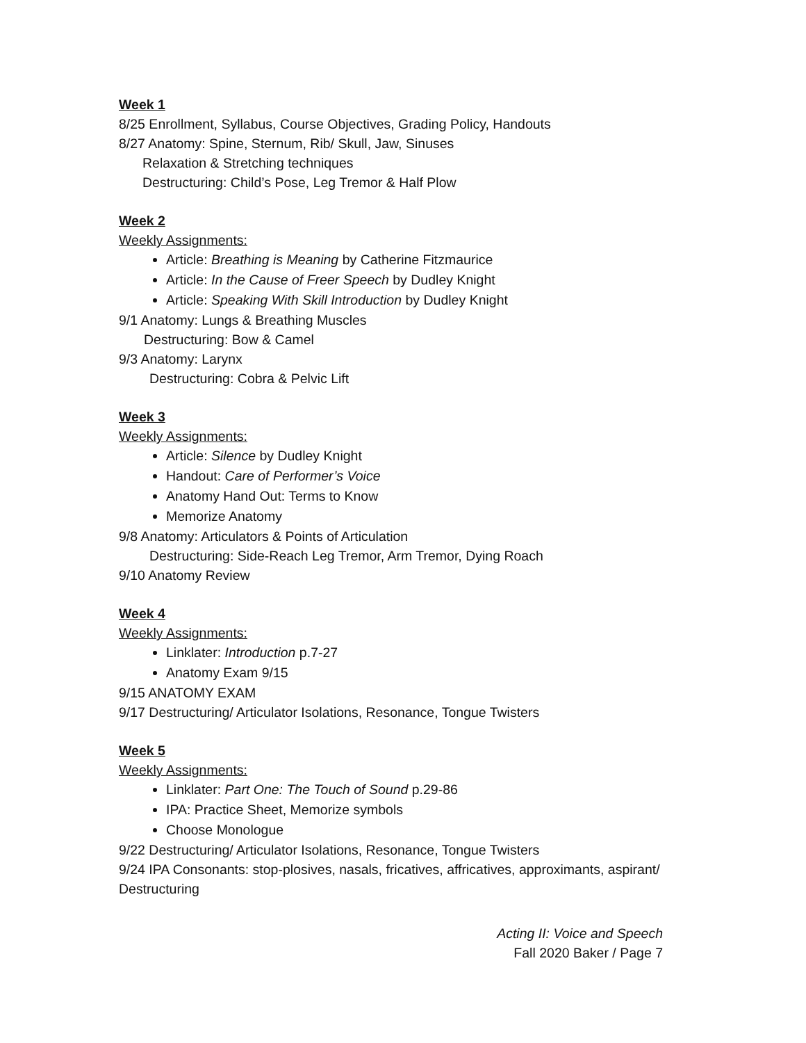Week 1
8/25 Enrollment, Syllabus, Course Objectives, Grading Policy, Handouts
8/27 Anatomy: Spine, Sternum, Rib/ Skull, Jaw, Sinuses
Relaxation & Stretching techniques
Destructuring: Child’s Pose, Leg Tremor & Half Plow
Week 2
Weekly Assignments:
Article: Breathing is Meaning by Catherine Fitzmaurice
Article: In the Cause of Freer Speech by Dudley Knight
Article: Speaking With Skill Introduction by Dudley Knight
9/1 Anatomy: Lungs & Breathing Muscles
Destructuring: Bow & Camel
9/3 Anatomy: Larynx
Destructuring: Cobra & Pelvic Lift
Week 3
Weekly Assignments:
Article: Silence by Dudley Knight
Handout: Care of Performer’s Voice
Anatomy Hand Out: Terms to Know
Memorize Anatomy
9/8 Anatomy: Articulators & Points of Articulation
Destructuring: Side-Reach Leg Tremor, Arm Tremor, Dying Roach
9/10 Anatomy Review
Week 4
Weekly Assignments:
Linklater: Introduction p.7-27
Anatomy Exam 9/15
9/15 ANATOMY EXAM
9/17 Destructuring/ Articulator Isolations, Resonance, Tongue Twisters
Week 5
Weekly Assignments:
Linklater: Part One: The Touch of Sound p.29-86
IPA: Practice Sheet, Memorize symbols
Choose Monologue
9/22 Destructuring/ Articulator Isolations, Resonance, Tongue Twisters
9/24 IPA Consonants: stop-plosives, nasals, fricatives, affricatives, approximants, aspirant/ Destructuring
Acting II: Voice and Speech
Fall 2020 Baker / Page 7